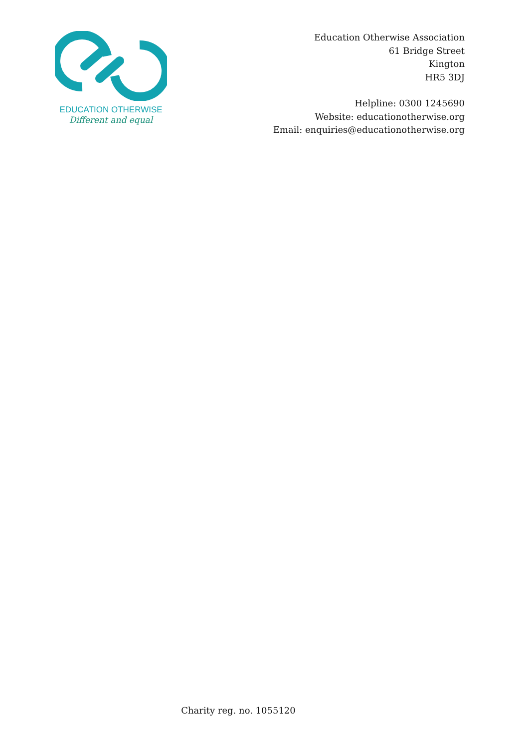EDUCATION OTHERWISE
Different and equal
Education Otherwise Association
61 Bridge Street
Kington
HR5 3DJ
Helpline: 0300 1245690
Website: educationotherwise.org
Email: enquiries@educationotherwise.org
Charity reg. no. 1055120